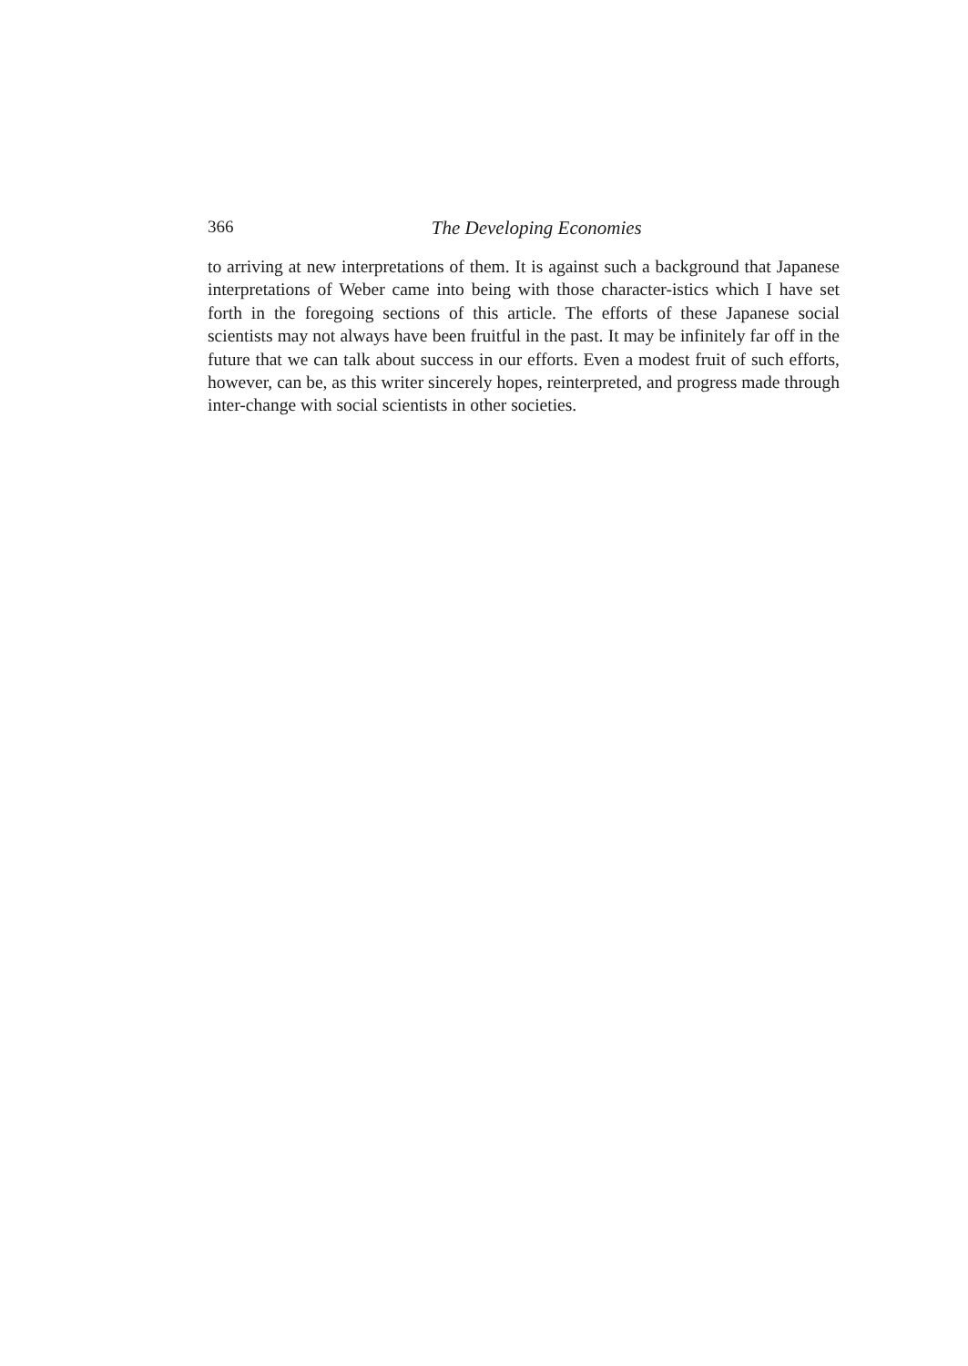366
The Developing Economies
to arriving at new interpretations of them. It is against such a background that Japanese interpretations of Weber came into being with those character-istics which I have set forth in the foregoing sections of this article. The efforts of these Japanese social scientists may not always have been fruitful in the past. It may be infinitely far off in the future that we can talk about success in our efforts. Even a modest fruit of such efforts, however, can be, as this writer sincerely hopes, reinterpreted, and progress made through inter-change with social scientists in other societies.